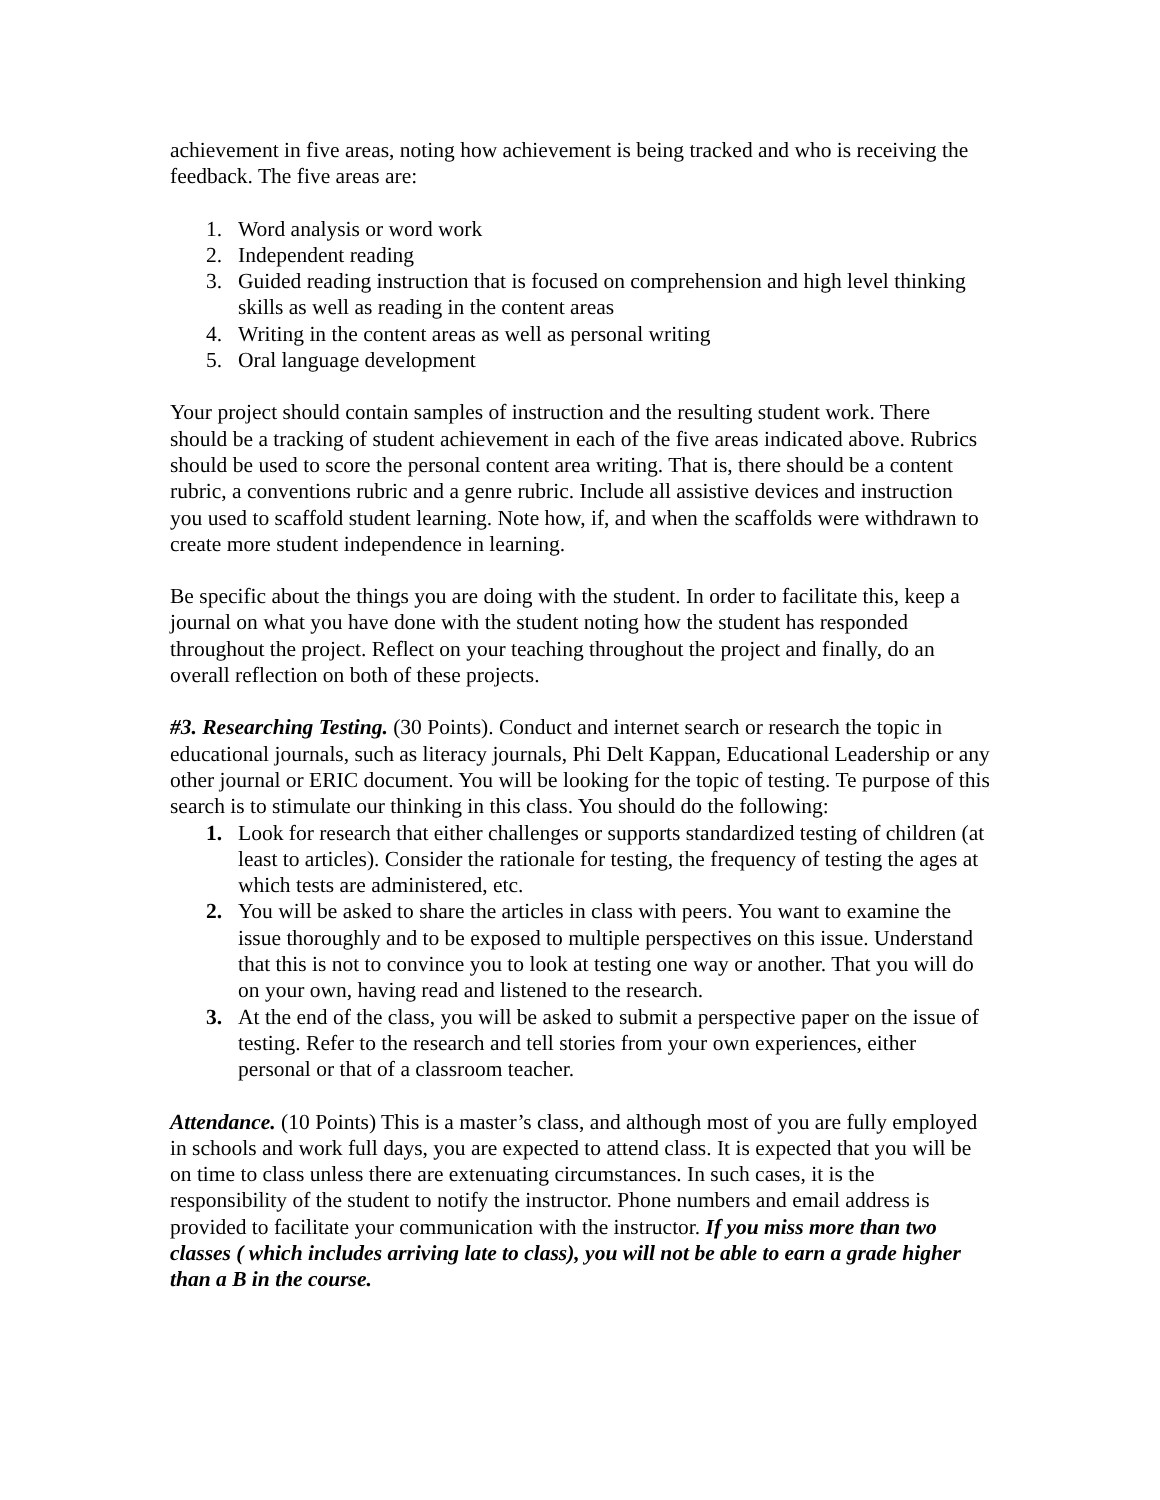achievement in five areas, noting how achievement is being tracked and who is receiving the feedback. The five areas are:
1. Word analysis or word work
2. Independent reading
3. Guided reading instruction that is focused on comprehension and high level thinking skills as well as reading in the content areas
4. Writing in the content areas as well as personal writing
5. Oral language development
Your project should contain samples of instruction and the resulting student work. There should be a tracking of student achievement in each of the five areas indicated above. Rubrics should be used to score the personal content area writing. That is, there should be a content rubric, a conventions rubric and a genre rubric. Include all assistive devices and instruction you used to scaffold student learning. Note how, if, and when the scaffolds were withdrawn to create more student independence in learning.
Be specific about the things you are doing with the student. In order to facilitate this, keep a journal on what you have done with the student noting how the student has responded throughout the project. Reflect on your teaching throughout the project and finally, do an overall reflection on both of these projects.
#3. Researching Testing. (30 Points). Conduct and internet search or research the topic in educational journals, such as literacy journals, Phi Delt Kappan, Educational Leadership or any other journal or ERIC document. You will be looking for the topic of testing. Te purpose of this search is to stimulate our thinking in this class. You should do the following:
1. Look for research that either challenges or supports standardized testing of children (at least to articles). Consider the rationale for testing, the frequency of testing the ages at which tests are administered, etc.
2. You will be asked to share the articles in class with peers. You want to examine the issue thoroughly and to be exposed to multiple perspectives on this issue. Understand that this is not to convince you to look at testing one way or another. That you will do on your own, having read and listened to the research.
3. At the end of the class, you will be asked to submit a perspective paper on the issue of testing. Refer to the research and tell stories from your own experiences, either personal or that of a classroom teacher.
Attendance. (10 Points) This is a master’s class, and although most of you are fully employed in schools and work full days, you are expected to attend class. It is expected that you will be on time to class unless there are extenuating circumstances. In such cases, it is the responsibility of the student to notify the instructor. Phone numbers and email address is provided to facilitate your communication with the instructor. If you miss more than two classes ( which includes arriving late to class), you will not be able to earn a grade higher than a B in the course.